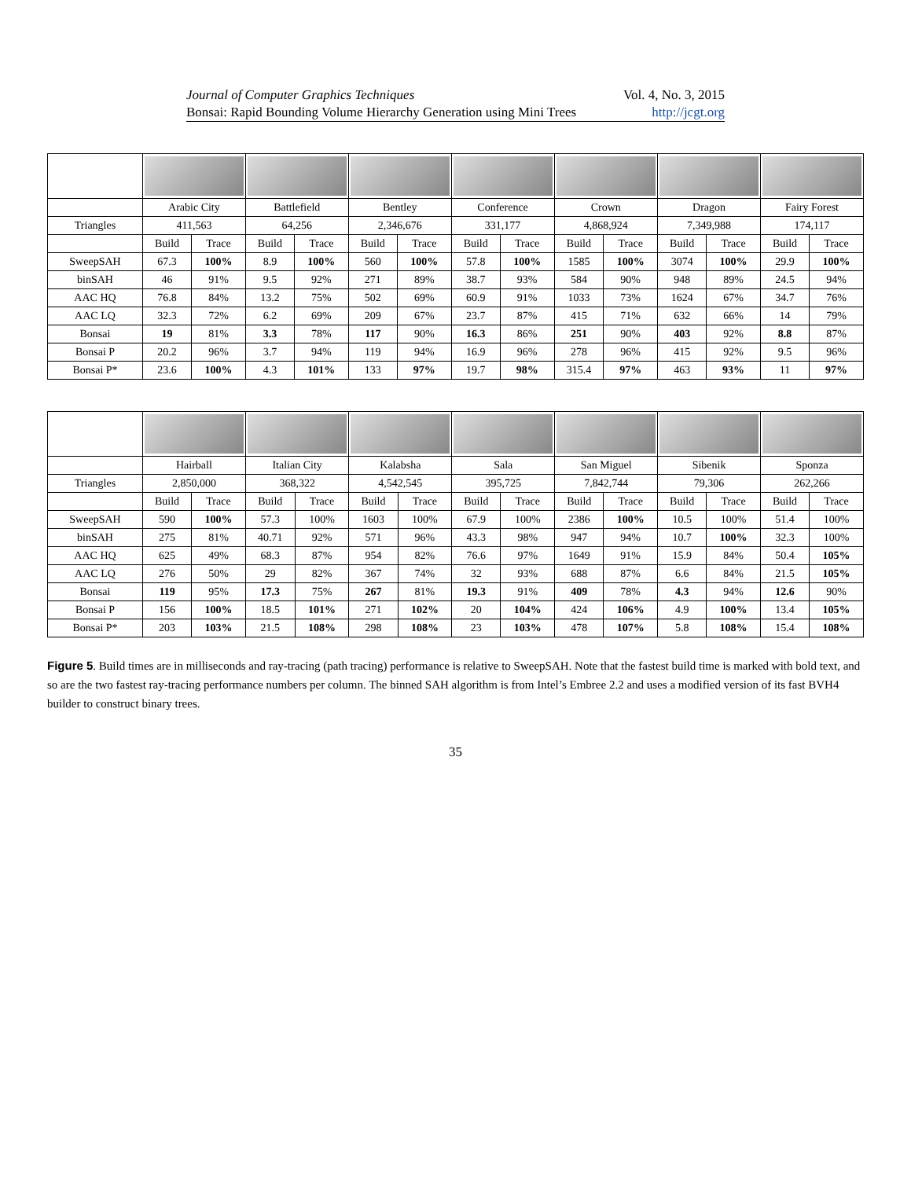Journal of Computer Graphics Techniques Vol. 4, No. 3, 2015
Bonsai: Rapid Bounding Volume Hierarchy Generation using Mini Trees http://jcgt.org
| | Arabic City | | Battlefield | | Bentley | | Conference | | Crown | | Dragon | | Fairy Forest | |
| --- | --- | --- | --- | --- | --- | --- | --- | --- | --- | --- | --- | --- | --- | --- |
| Triangles | 411,563 | | 64,256 | | 2,346,676 | | 331,177 | | 4,868,924 | | 7,349,988 | | 174,117 | |
| | Build | Trace | Build | Trace | Build | Trace | Build | Trace | Build | Trace | Build | Trace | Build | Trace |
| SweepSAH | 67.3 | 100% | 8.9 | 100% | 560 | 100% | 57.8 | 100% | 1585 | 100% | 3074 | 100% | 29.9 | 100% |
| binSAH | 46 | 91% | 9.5 | 92% | 271 | 89% | 38.7 | 93% | 584 | 90% | 948 | 89% | 24.5 | 94% |
| AAC HQ | 76.8 | 84% | 13.2 | 75% | 502 | 69% | 60.9 | 91% | 1033 | 73% | 1624 | 67% | 34.7 | 76% |
| AAC LQ | 32.3 | 72% | 6.2 | 69% | 209 | 67% | 23.7 | 87% | 415 | 71% | 632 | 66% | 14 | 79% |
| Bonsai | 19 | 81% | 3.3 | 78% | 117 | 90% | 16.3 | 86% | 251 | 90% | 403 | 92% | 8.8 | 87% |
| Bonsai P | 20.2 | 96% | 3.7 | 94% | 119 | 94% | 16.9 | 96% | 278 | 96% | 415 | 92% | 9.5 | 96% |
| Bonsai P* | 23.6 | 100% | 4.3 | 101% | 133 | 97% | 19.7 | 98% | 315.4 | 97% | 463 | 93% | 11 | 97% |
| | Hairball | | Italian City | | Kalabsha | | Sala | | San Miguel | | Sibenik | | Sponza | |
| --- | --- | --- | --- | --- | --- | --- | --- | --- | --- | --- | --- | --- | --- | --- |
| Triangles | 2,850,000 | | 368,322 | | 4,542,545 | | 395,725 | | 7,842,744 | | 79,306 | | 262,266 | |
| | Build | Trace | Build | Trace | Build | Trace | Build | Trace | Build | Trace | Build | Trace | Build | Trace |
| SweepSAH | 590 | 100% | 57.3 | 100% | 1603 | 100% | 67.9 | 100% | 2386 | 100% | 10.5 | 100% | 51.4 | 100% |
| binSAH | 275 | 81% | 40.71 | 92% | 571 | 96% | 43.3 | 98% | 947 | 94% | 10.7 | 100% | 32.3 | 100% |
| AAC HQ | 625 | 49% | 68.3 | 87% | 954 | 82% | 76.6 | 97% | 1649 | 91% | 15.9 | 84% | 50.4 | 105% |
| AAC LQ | 276 | 50% | 29 | 82% | 367 | 74% | 32 | 93% | 688 | 87% | 6.6 | 84% | 21.5 | 105% |
| Bonsai | 119 | 95% | 17.3 | 75% | 267 | 81% | 19.3 | 91% | 409 | 78% | 4.3 | 94% | 12.6 | 90% |
| Bonsai P | 156 | 100% | 18.5 | 101% | 271 | 102% | 20 | 104% | 424 | 106% | 4.9 | 100% | 13.4 | 105% |
| Bonsai P* | 203 | 103% | 21.5 | 108% | 298 | 108% | 23 | 103% | 478 | 107% | 5.8 | 108% | 15.4 | 108% |
Figure 5. Build times are in milliseconds and ray-tracing (path tracing) performance is relative to SweepSAH. Note that the fastest build time is marked with bold text, and so are the two fastest ray-tracing performance numbers per column. The binned SAH algorithm is from Intel’s Embree 2.2 and uses a modified version of its fast BVH4 builder to construct binary trees.
35